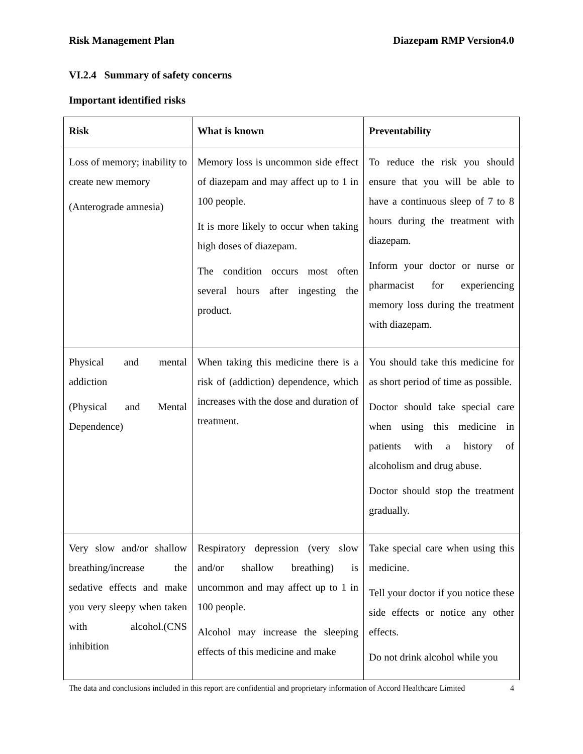Risk Management Plan Diazepam RMP Version4.0
VI.2.4 Summary of safety concerns
Important identified risks
| Risk | What is known | Preventability |
| --- | --- | --- |
| Loss of memory; inability to create new memory (Anterograde amnesia) | Memory loss is uncommon side effect of diazepam and may affect up to 1 in 100 people. It is more likely to occur when taking high doses of diazepam. The condition occurs most often several hours after ingesting the product. | To reduce the risk you should ensure that you will be able to have a continuous sleep of 7 to 8 hours during the treatment with diazepam. Inform your doctor or nurse or pharmacist for experiencing memory loss during the treatment with diazepam. |
| Physical and mental addiction (Physical and Mental Dependence) | When taking this medicine there is a risk of (addiction) dependence, which increases with the dose and duration of treatment. | You should take this medicine for as short period of time as possible. Doctor should take special care when using this medicine in patients with a history of alcoholism and drug abuse. Doctor should stop the treatment gradually. |
| Very slow and/or shallow breathing/increase the sedative effects and make you very sleepy when taken with alcohol.(CNS inhibition | Respiratory depression (very slow and/or shallow breathing) is uncommon and may affect up to 1 in 100 people. Alcohol may increase the sleeping effects of this medicine and make | Take special care when using this medicine. Tell your doctor if you notice these side effects or notice any other effects. Do not drink alcohol while you |
The data and conclusions included in this report are confidential and proprietary information of Accord Healthcare Limited 4